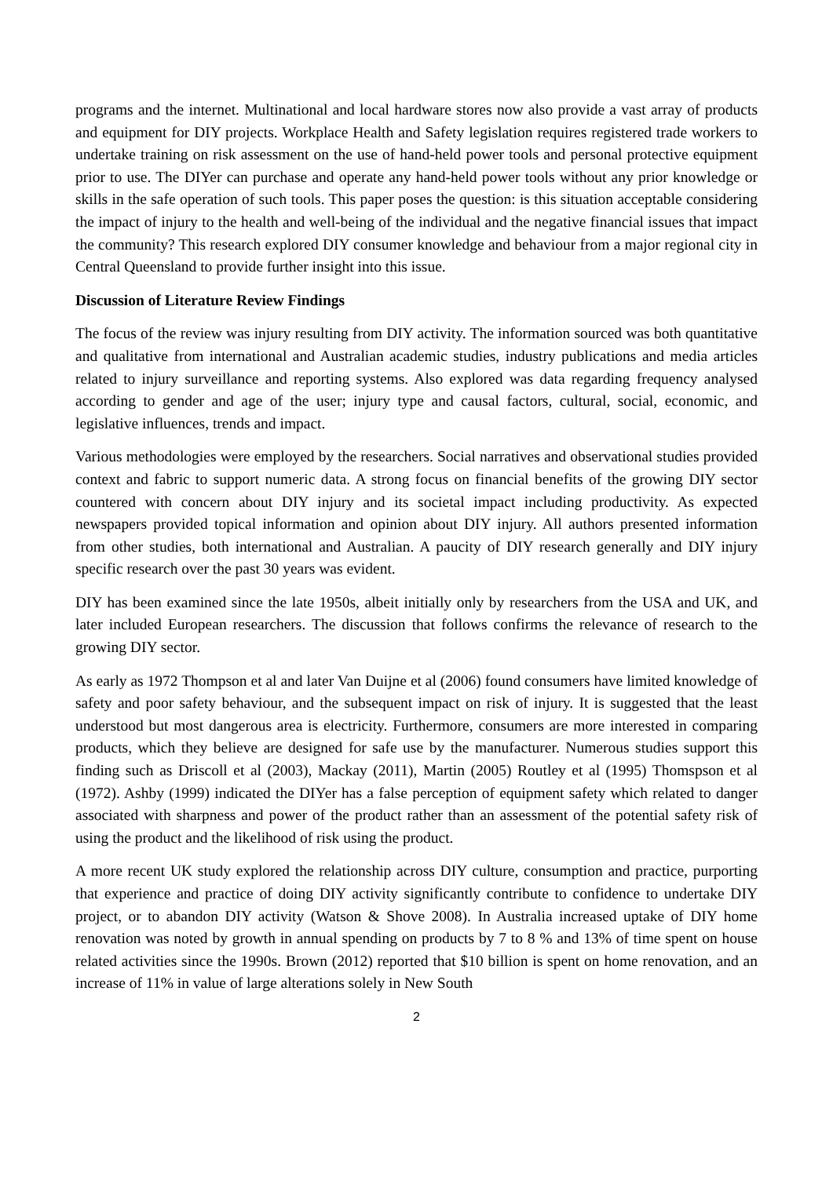programs and the internet. Multinational and local hardware stores now also provide a vast array of products and equipment for DIY projects. Workplace Health and Safety legislation requires registered trade workers to undertake training on risk assessment on the use of hand-held power tools and personal protective equipment prior to use. The DIYer can purchase and operate any hand-held power tools without any prior knowledge or skills in the safe operation of such tools. This paper poses the question: is this situation acceptable considering the impact of injury to the health and well-being of the individual and the negative financial issues that impact the community? This research explored DIY consumer knowledge and behaviour from a major regional city in Central Queensland to provide further insight into this issue.
Discussion of Literature Review Findings
The focus of the review was injury resulting from DIY activity. The information sourced was both quantitative and qualitative from international and Australian academic studies, industry publications and media articles related to injury surveillance and reporting systems. Also explored was data regarding frequency analysed according to gender and age of the user; injury type and causal factors, cultural, social, economic, and legislative influences, trends and impact.
Various methodologies were employed by the researchers. Social narratives and observational studies provided context and fabric to support numeric data. A strong focus on financial benefits of the growing DIY sector countered with concern about DIY injury and its societal impact including productivity. As expected newspapers provided topical information and opinion about DIY injury. All authors presented information from other studies, both international and Australian. A paucity of DIY research generally and DIY injury specific research over the past 30 years was evident.
DIY has been examined since the late 1950s, albeit initially only by researchers from the USA and UK, and later included European researchers. The discussion that follows confirms the relevance of research to the growing DIY sector.
As early as 1972 Thompson et al and later Van Duijne et al (2006) found consumers have limited knowledge of safety and poor safety behaviour, and the subsequent impact on risk of injury. It is suggested that the least understood but most dangerous area is electricity. Furthermore, consumers are more interested in comparing products, which they believe are designed for safe use by the manufacturer. Numerous studies support this finding such as Driscoll et al (2003), Mackay (2011), Martin (2005) Routley et al (1995) Thomspson et al (1972). Ashby (1999) indicated the DIYer has a false perception of equipment safety which related to danger associated with sharpness and power of the product rather than an assessment of the potential safety risk of using the product and the likelihood of risk using the product.
A more recent UK study explored the relationship across DIY culture, consumption and practice, purporting that experience and practice of doing DIY activity significantly contribute to confidence to undertake DIY project, or to abandon DIY activity (Watson & Shove 2008). In Australia increased uptake of DIY home renovation was noted by growth in annual spending on products by 7 to 8 % and 13% of time spent on house related activities since the 1990s. Brown (2012) reported that $10 billion is spent on home renovation, and an increase of 11% in value of large alterations solely in New South
2